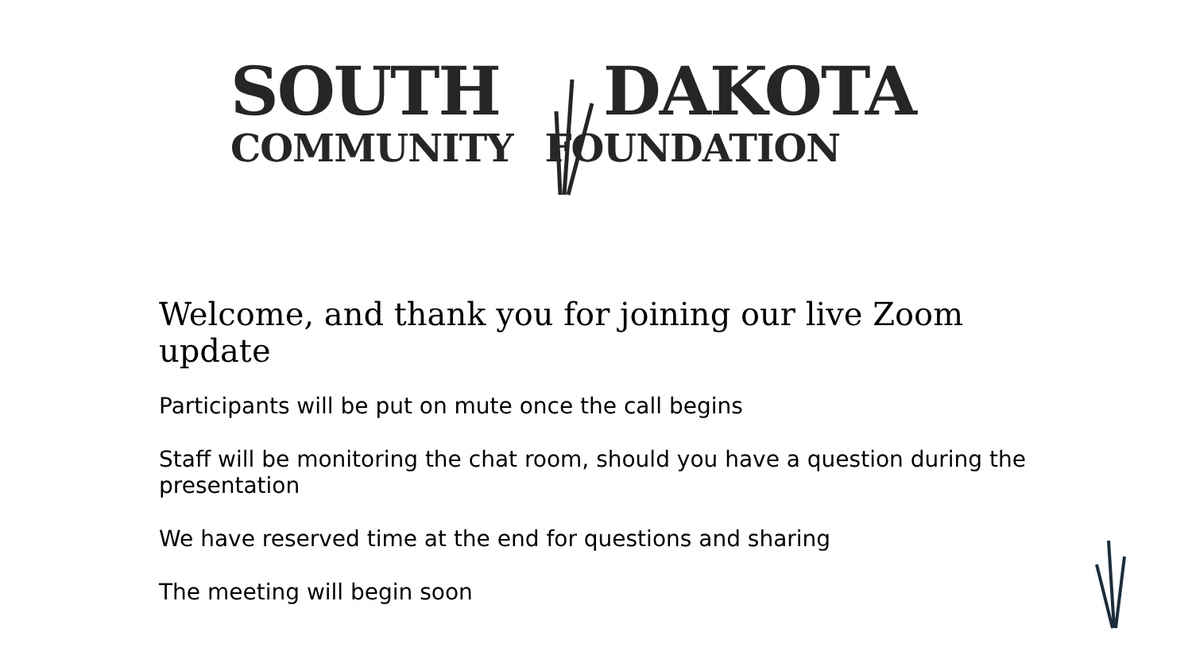SOUTH DAKOTA
COMMUNITY FOUNDATION
Welcome, and thank you for joining our live Zoom update
Participants will be put on mute once the call begins
Staff will be monitoring the chat room, should you have a question during the presentation
We have reserved time at the end for questions and sharing
The meeting will begin soon